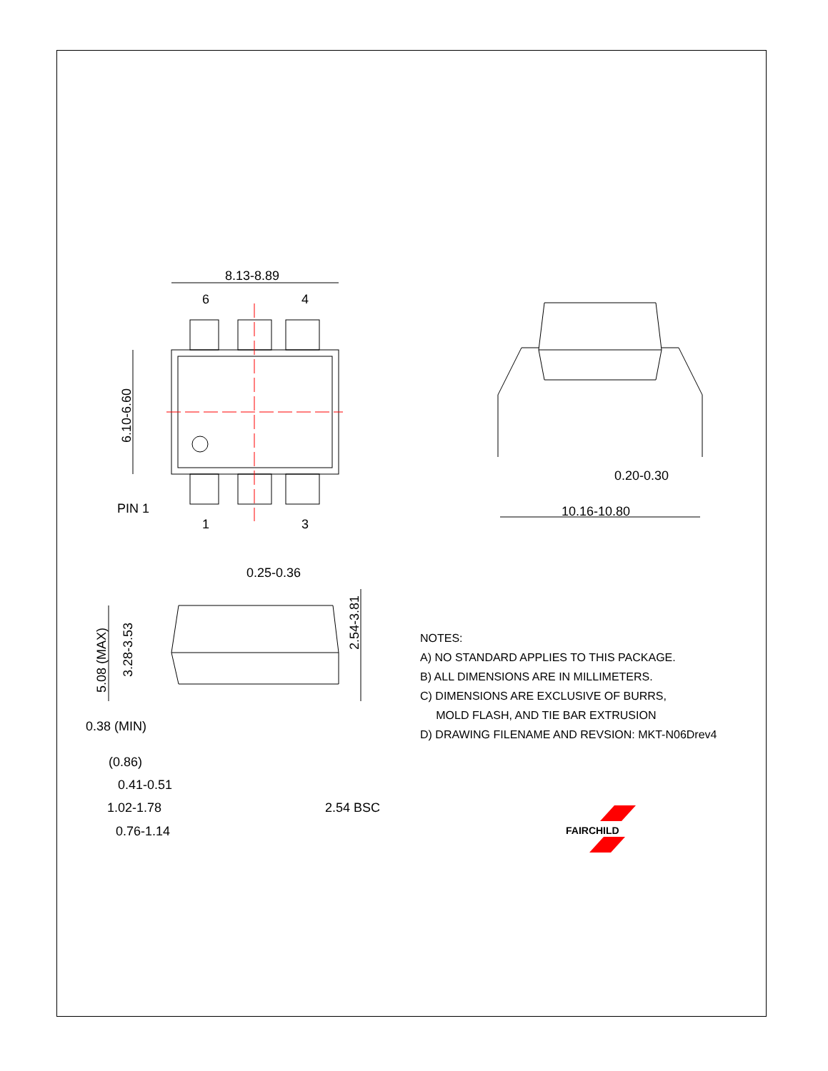8.13-8.89
6
4
1
3
PIN 1
6.10-6.60
0.20-0.30
10.16-10.80
0.25-0.36
2.54-3.81
5.08 (MAX)
3.28-3.53
0.38 (MIN)
(0.86)
0.41-0.51
1.02-1.78
0.76-1.14
2.54 BSC
FAIRCHILD
NOTES:
A) NO STANDARD APPLIES TO THIS PACKAGE.
B) ALL DIMENSIONS ARE IN MILLIMETERS.
C) DIMENSIONS ARE EXCLUSIVE OF BURRS,
MOLD FLASH, AND TIE BAR EXTRUSION
D) DRAWING FILENAME AND REVSION: MKT-N06Drev4